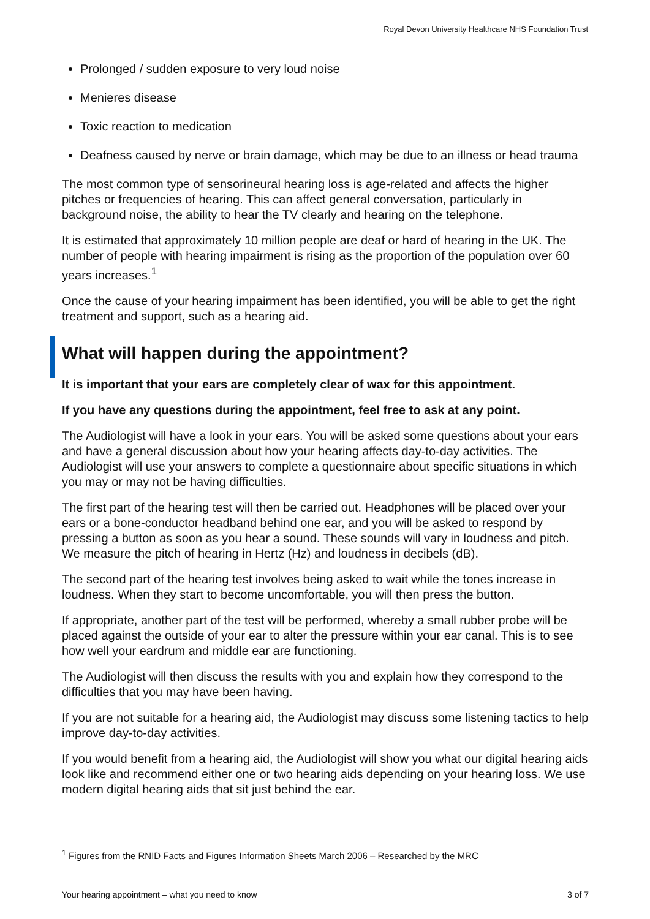Royal Devon University Healthcare NHS Foundation Trust
Prolonged / sudden exposure to very loud noise
Menieres disease
Toxic reaction to medication
Deafness caused by nerve or brain damage, which may be due to an illness or head trauma
The most common type of sensorineural hearing loss is age-related and affects the higher pitches or frequencies of hearing. This can affect general conversation, particularly in background noise, the ability to hear the TV clearly and hearing on the telephone.
It is estimated that approximately 10 million people are deaf or hard of hearing in the UK. The number of people with hearing impairment is rising as the proportion of the population over 60 years increases.<sup>1</sup>
Once the cause of your hearing impairment has been identified, you will be able to get the right treatment and support, such as a hearing aid.
What will happen during the appointment?
It is important that your ears are completely clear of wax for this appointment.
If you have any questions during the appointment, feel free to ask at any point.
The Audiologist will have a look in your ears. You will be asked some questions about your ears and have a general discussion about how your hearing affects day-to-day activities. The Audiologist will use your answers to complete a questionnaire about specific situations in which you may or may not be having difficulties.
The first part of the hearing test will then be carried out. Headphones will be placed over your ears or a bone-conductor headband behind one ear, and you will be asked to respond by pressing a button as soon as you hear a sound. These sounds will vary in loudness and pitch. We measure the pitch of hearing in Hertz (Hz) and loudness in decibels (dB).
The second part of the hearing test involves being asked to wait while the tones increase in loudness. When they start to become uncomfortable, you will then press the button.
If appropriate, another part of the test will be performed, whereby a small rubber probe will be placed against the outside of your ear to alter the pressure within your ear canal. This is to see how well your eardrum and middle ear are functioning.
The Audiologist will then discuss the results with you and explain how they correspond to the difficulties that you may have been having.
If you are not suitable for a hearing aid, the Audiologist may discuss some listening tactics to help improve day-to-day activities.
If you would benefit from a hearing aid, the Audiologist will show you what our digital hearing aids look like and recommend either one or two hearing aids depending on your hearing loss. We use modern digital hearing aids that sit just behind the ear.
<sup>1</sup> Figures from the RNID Facts and Figures Information Sheets March 2006 – Researched by the MRC
Your hearing appointment – what you need to know 3 of 7